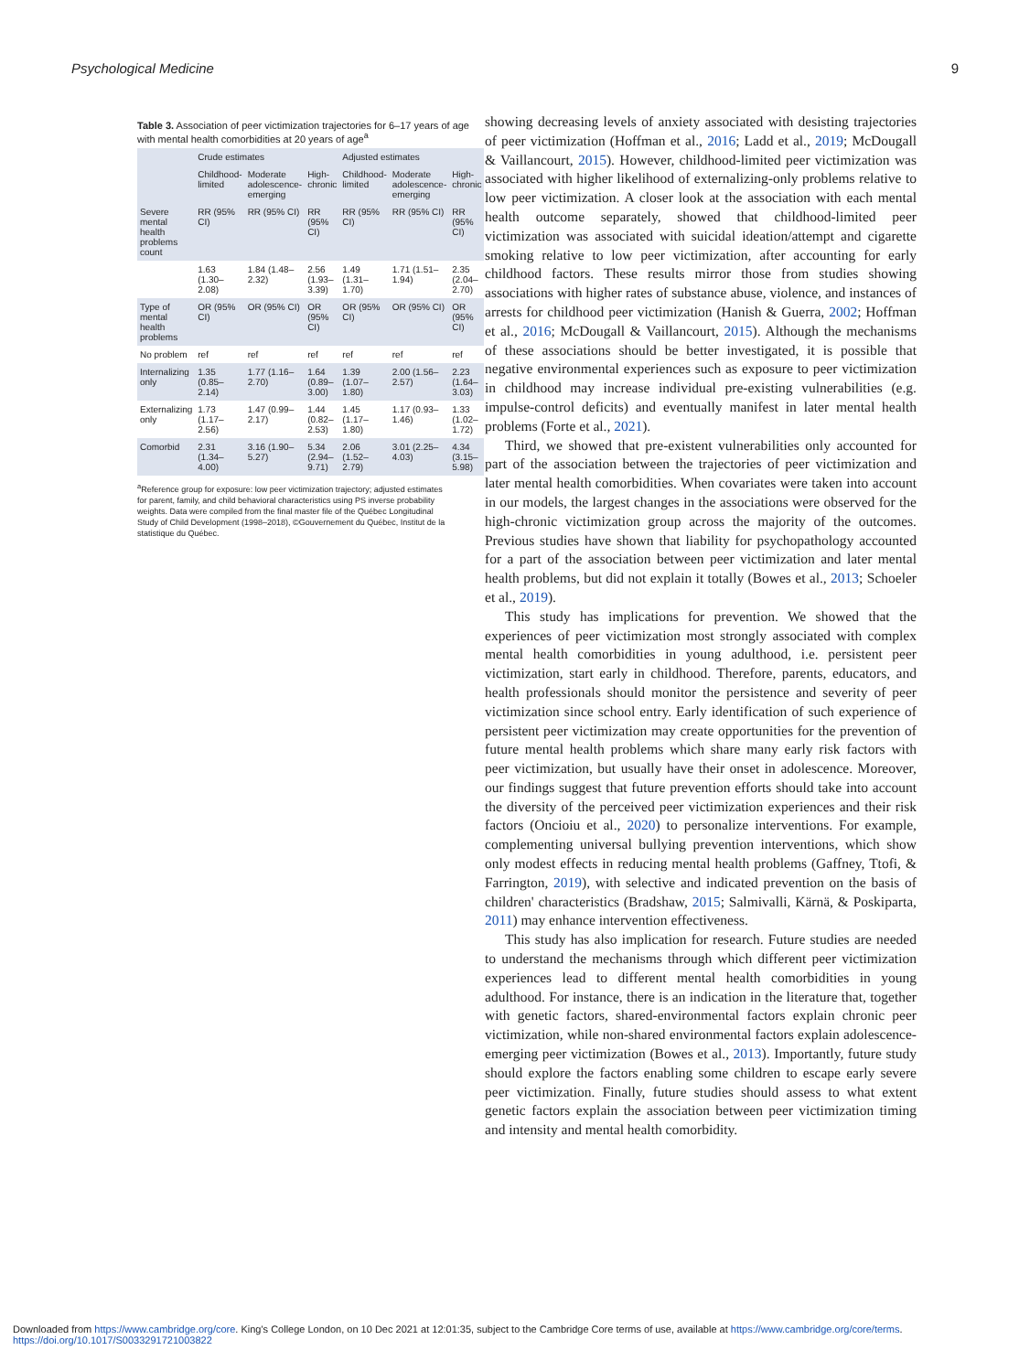Psychological Medicine 9
Table 3. Association of peer victimization trajectories for 6–17 years of age with mental health comorbidities at 20 years of age <sup>a</sup>
| | Crude estimates | | | Adjusted estimates | | |
| --- | --- | --- | --- | --- | --- | --- |
| | Childhood-limited | Moderate adolescence-emerging | High-chronic | Childhood-limited | Moderate adolescence-emerging | High-chronic |
| Severe mental health problems count | RR (95% CI) | RR (95% CI) | RR (95% CI) | RR (95% CI) | RR (95% CI) | RR (95% CI) |
| | 1.63 (1.30–2.08) | 1.84 (1.48–2.32) | 2.56 (1.93–3.39) | 1.49 (1.31–1.70) | 1.71 (1.51–1.94) | 2.35 (2.04–2.70) |
| Type of mental health problems | OR (95% CI) | OR (95% CI) | OR (95% CI) | OR (95% CI) | OR (95% CI) | OR (95% CI) |
| No problem | ref | ref | ref | ref | ref | ref |
| Internalizing only | 1.35 (0.85–2.14) | 1.77 (1.16–2.70) | 1.64 (0.89–3.00) | 1.39 (1.07–1.80) | 2.00 (1.56–2.57) | 2.23 (1.64–3.03) |
| Externalizing only | 1.73 (1.17–2.56) | 1.47 (0.99–2.17) | 1.44 (0.82–2.53) | 1.45 (1.17–1.80) | 1.17 (0.93–1.46) | 1.33 (1.02–1.72) |
| Comorbid | 2.31 (1.34–4.00) | 3.16 (1.90–5.27) | 5.34 (2.94–9.71) | 2.06 (1.52–2.79) | 3.01 (2.25–4.03) | 4.34 (3.15–5.98) |
<sup>a</sup> Reference group for exposure: low peer victimization trajectory; adjusted estimates for parent, family, and child behavioral characteristics using PS inverse probability weights. Data were compiled from the final master file of the Québec Longitudinal Study of Child Development (1998–2018), ©Gouvernement du Québec, Institut de la statistique du Québec.
showing decreasing levels of anxiety associated with desisting trajectories of peer victimization (Hoffman et al., 2016; Ladd et al., 2019; McDougall & Vaillancourt, 2015). However, childhood-limited peer victimization was associated with higher likelihood of externalizing-only problems relative to low peer victimization. A closer look at the association with each mental health outcome separately, showed that childhood-limited peer victimization was associated with suicidal ideation/attempt and cigarette smoking relative to low peer victimization, after accounting for early childhood factors. These results mirror those from studies showing associations with higher rates of substance abuse, violence, and instances of arrests for childhood peer victimization (Hanish & Guerra, 2002; Hoffman et al., 2016; McDougall & Vaillancourt, 2015). Although the mechanisms of these associations should be better investigated, it is possible that negative environmental experiences such as exposure to peer victimization in childhood may increase individual pre-existing vulnerabilities (e.g. impulse-control deficits) and eventually manifest in later mental health problems (Forte et al., 2021).
Third, we showed that pre-existent vulnerabilities only accounted for part of the association between the trajectories of peer victimization and later mental health comorbidities. When covariates were taken into account in our models, the largest changes in the associations were observed for the high-chronic victimization group across the majority of the outcomes. Previous studies have shown that liability for psychopathology accounted for a part of the association between peer victimization and later mental health problems, but did not explain it totally (Bowes et al., 2013; Schoeler et al., 2019).
This study has implications for prevention. We showed that the experiences of peer victimization most strongly associated with complex mental health comorbidities in young adulthood, i.e. persistent peer victimization, start early in childhood. Therefore, parents, educators, and health professionals should monitor the persistence and severity of peer victimization since school entry. Early identification of such experience of persistent peer victimization may create opportunities for the prevention of future mental health problems which share many early risk factors with peer victimization, but usually have their onset in adolescence. Moreover, our findings suggest that future prevention efforts should take into account the diversity of the perceived peer victimization experiences and their risk factors (Oncioiu et al., 2020) to personalize interventions. For example, complementing universal bullying prevention interventions, which show only modest effects in reducing mental health problems (Gaffney, Ttofi, & Farrington, 2019), with selective and indicated prevention on the basis of children' characteristics (Bradshaw, 2015; Salmivalli, Kärnä, & Poskiparta, 2011) may enhance intervention effectiveness.
This study has also implication for research. Future studies are needed to understand the mechanisms through which different peer victimization experiences lead to different mental health comorbidities in young adulthood. For instance, there is an indication in the literature that, together with genetic factors, shared-environmental factors explain chronic peer victimization, while non-shared environmental factors explain adolescence-emerging peer victimization (Bowes et al., 2013). Importantly, future study should explore the factors enabling some children to escape early severe peer victimization. Finally, future studies should assess to what extent genetic factors explain the association between peer victimization timing and intensity and mental health comorbidity.
Downloaded from https://www.cambridge.org/core. King's College London, on 10 Dec 2021 at 12:01:35, subject to the Cambridge Core terms of use, available at https://www.cambridge.org/core/terms.
https://doi.org/10.1017/S0033291721003822